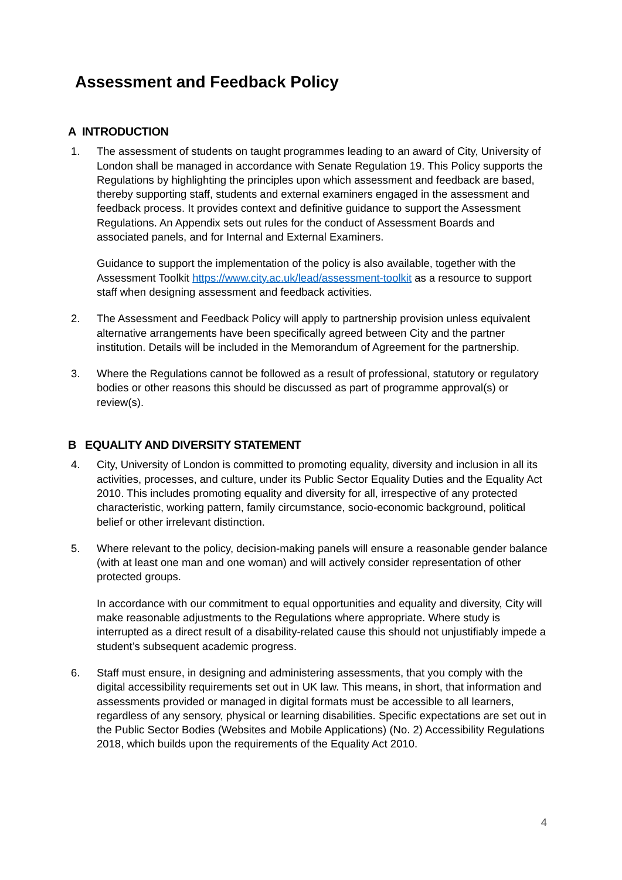Assessment and Feedback Policy
A INTRODUCTION
1. The assessment of students on taught programmes leading to an award of City, University of London shall be managed in accordance with Senate Regulation 19. This Policy supports the Regulations by highlighting the principles upon which assessment and feedback are based, thereby supporting staff, students and external examiners engaged in the assessment and feedback process. It provides context and definitive guidance to support the Assessment Regulations. An Appendix sets out rules for the conduct of Assessment Boards and associated panels, and for Internal and External Examiners.
Guidance to support the implementation of the policy is also available, together with the Assessment Toolkit https://www.city.ac.uk/lead/assessment-toolkit as a resource to support staff when designing assessment and feedback activities.
2. The Assessment and Feedback Policy will apply to partnership provision unless equivalent alternative arrangements have been specifically agreed between City and the partner institution. Details will be included in the Memorandum of Agreement for the partnership.
3. Where the Regulations cannot be followed as a result of professional, statutory or regulatory bodies or other reasons this should be discussed as part of programme approval(s) or review(s).
B EQUALITY AND DIVERSITY STATEMENT
4. City, University of London is committed to promoting equality, diversity and inclusion in all its activities, processes, and culture, under its Public Sector Equality Duties and the Equality Act 2010. This includes promoting equality and diversity for all, irrespective of any protected characteristic, working pattern, family circumstance, socio-economic background, political belief or other irrelevant distinction.
5. Where relevant to the policy, decision-making panels will ensure a reasonable gender balance (with at least one man and one woman) and will actively consider representation of other protected groups.
In accordance with our commitment to equal opportunities and equality and diversity, City will make reasonable adjustments to the Regulations where appropriate. Where study is interrupted as a direct result of a disability-related cause this should not unjustifiably impede a student’s subsequent academic progress.
6. Staff must ensure, in designing and administering assessments, that you comply with the digital accessibility requirements set out in UK law. This means, in short, that information and assessments provided or managed in digital formats must be accessible to all learners, regardless of any sensory, physical or learning disabilities. Specific expectations are set out in the Public Sector Bodies (Websites and Mobile Applications) (No. 2) Accessibility Regulations 2018, which builds upon the requirements of the Equality Act 2010.
4